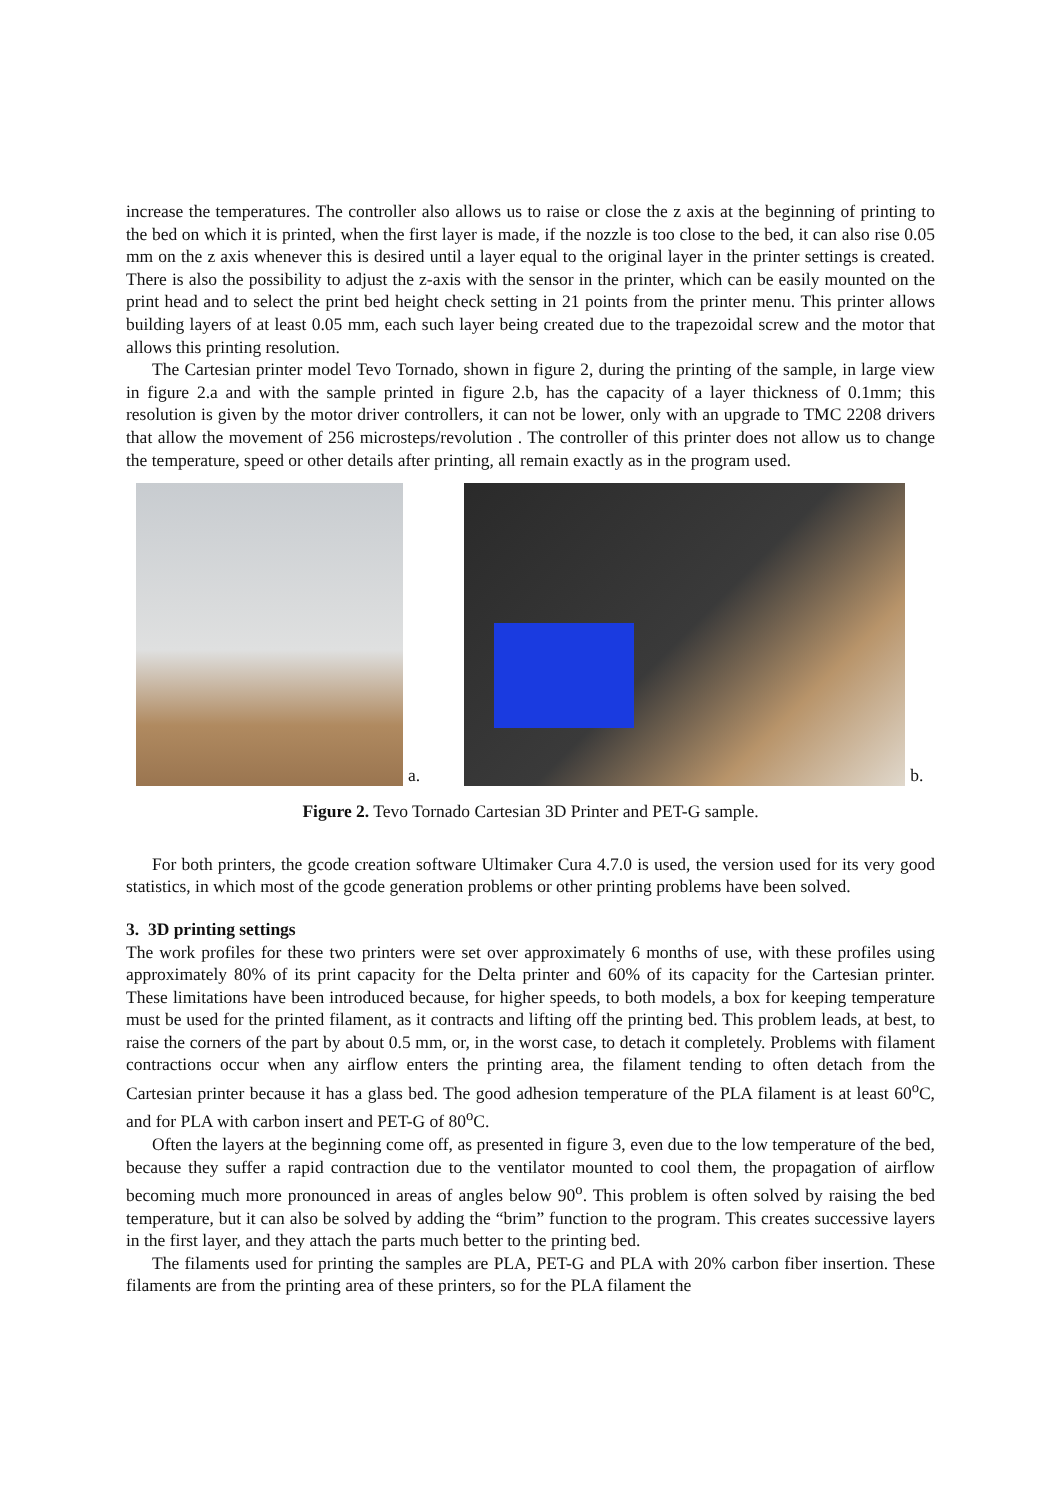increase the temperatures. The controller also allows us to raise or close the z axis at the beginning of printing to the bed on which it is printed, when the first layer is made, if the nozzle is too close to the bed, it can also rise 0.05 mm on the z axis whenever this is desired until a layer equal to the original layer in the printer settings is created. There is also the possibility to adjust the z-axis with the sensor in the printer, which can be easily mounted on the print head and to select the print bed height check setting in 21 points from the printer menu. This printer allows building layers of at least 0.05 mm, each such layer being created due to the trapezoidal screw and the motor that allows this printing resolution.
The Cartesian printer model Tevo Tornado, shown in figure 2, during the printing of the sample, in large view in figure 2.a and with the sample printed in figure 2.b, has the capacity of a layer thickness of 0.1mm; this resolution is given by the motor driver controllers, it can not be lower, only with an upgrade to TMC 2208 drivers that allow the movement of 256 microsteps/revolution . The controller of this printer does not allow us to change the temperature, speed or other details after printing, all remain exactly as in the program used.
a.
b.
Figure 2. Tevo Tornado Cartesian 3D Printer and PET-G sample.
For both printers, the gcode creation software Ultimaker Cura 4.7.0 is used, the version used for its very good statistics, in which most of the gcode generation problems or other printing problems have been solved.
3. 3D printing settings
The work profiles for these two printers were set over approximately 6 months of use, with these profiles using approximately 80% of its print capacity for the Delta printer and 60% of its capacity for the Cartesian printer. These limitations have been introduced because, for higher speeds, to both models, a box for keeping temperature must be used for the printed filament, as it contracts and lifting off the printing bed. This problem leads, at best, to raise the corners of the part by about 0.5 mm, or, in the worst case, to detach it completely. Problems with filament contractions occur when any airflow enters the printing area, the filament tending to often detach from the Cartesian printer because it has a glass bed. The good adhesion temperature of the PLA filament is at least 60<sup>o</sup>C, and for PLA with carbon insert and PET-G of 80<sup>o</sup>C.
Often the layers at the beginning come off, as presented in figure 3, even due to the low temperature of the bed, because they suffer a rapid contraction due to the ventilator mounted to cool them, the propagation of airflow becoming much more pronounced in areas of angles below 90<sup>o</sup>. This problem is often solved by raising the bed temperature, but it can also be solved by adding the “brim” function to the program. This creates successive layers in the first layer, and they attach the parts much better to the printing bed.
The filaments used for printing the samples are PLA, PET-G and PLA with 20% carbon fiber insertion. These filaments are from the printing area of these printers, so for the PLA filament the